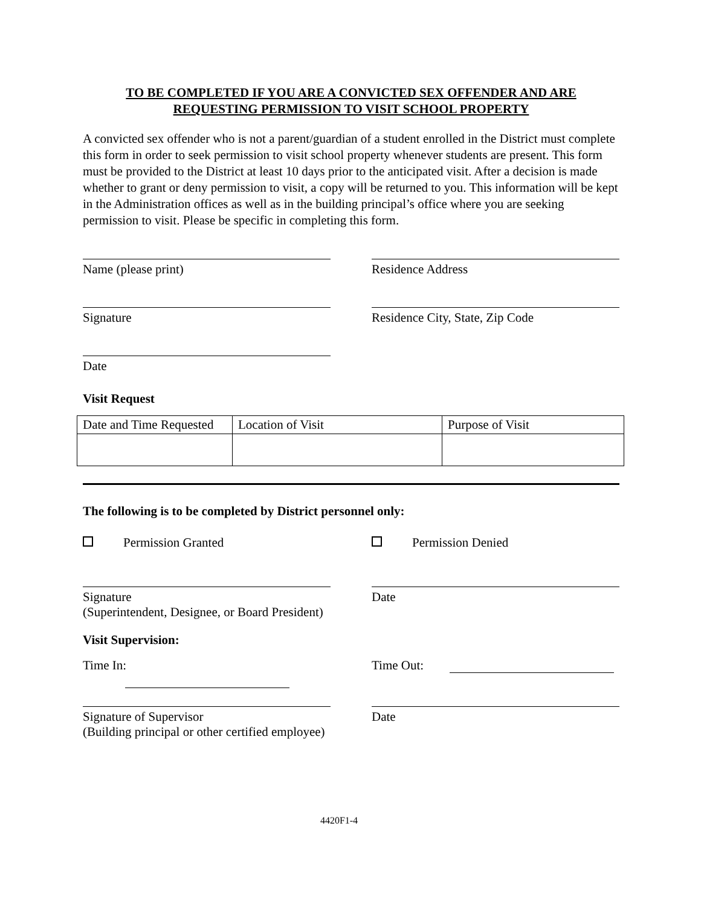TO BE COMPLETED IF YOU ARE A CONVICTED SEX OFFENDER AND ARE
REQUESTING PERMISSION TO VISIT SCHOOL PROPERTY
A convicted sex offender who is not a parent/guardian of a student enrolled in the District must complete this form in order to seek permission to visit school property whenever students are present. This form must be provided to the District at least 10 days prior to the anticipated visit. After a decision is made whether to grant or deny permission to visit, a copy will be returned to you. This information will be kept in the Administration offices as well as in the building principal’s office where you are seeking permission to visit. Please be specific in completing this form.
Name (please print) Residence Address
Signature Residence City, State, Zip Code
Date
Visit Request
| Date and Time Requested | Location of Visit | Purpose of Visit |
The following is to be completed by District personnel only:
Permission Granted Permission Denied
Signature
(Superintendent, Designee, or Board President)
Date
Visit Supervision:
Time In: Time Out:
Signature of Supervisor
(Building principal or other certified employee)
Date
4420F1-4